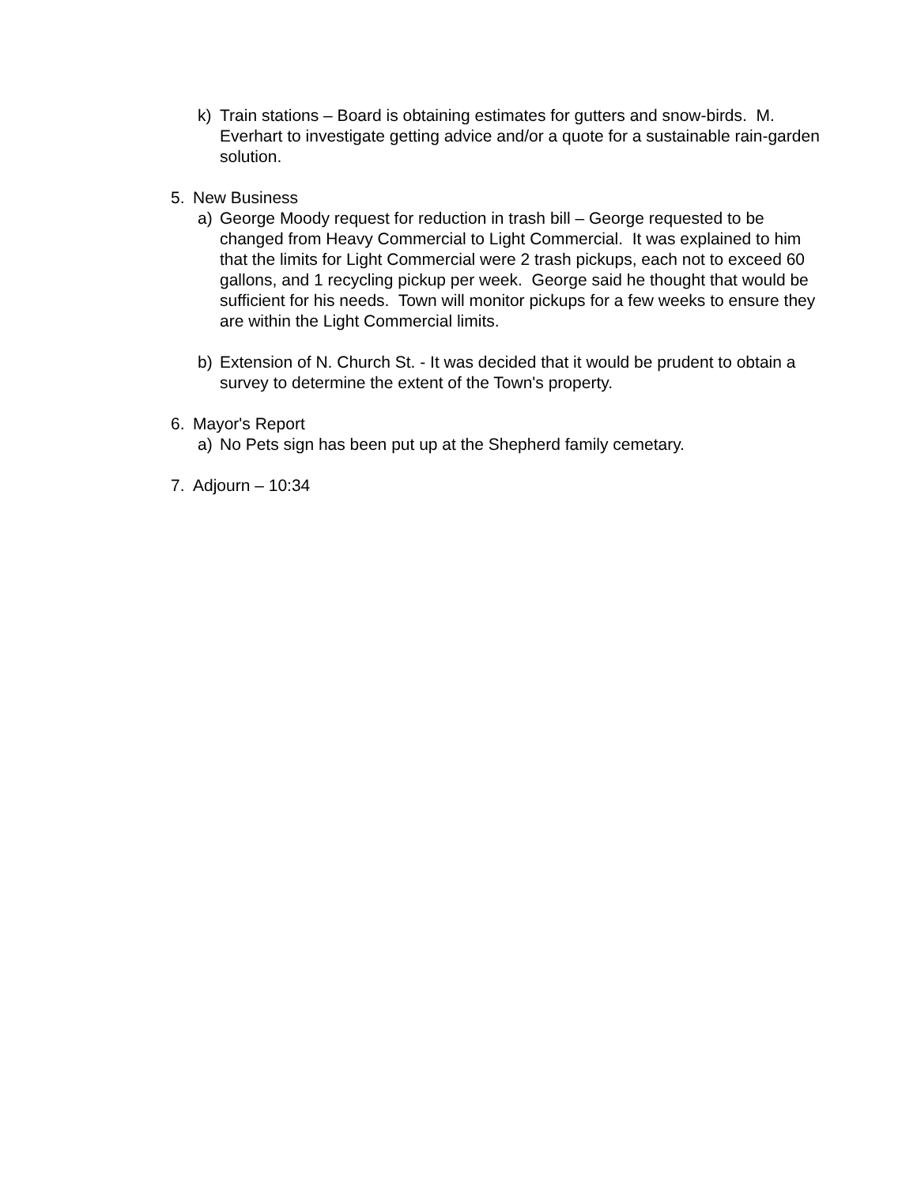k) Train stations – Board is obtaining estimates for gutters and snow-birds. M. Everhart to investigate getting advice and/or a quote for a sustainable rain-garden solution.
5. New Business
a) George Moody request for reduction in trash bill – George requested to be changed from Heavy Commercial to Light Commercial. It was explained to him that the limits for Light Commercial were 2 trash pickups, each not to exceed 60 gallons, and 1 recycling pickup per week. George said he thought that would be sufficient for his needs. Town will monitor pickups for a few weeks to ensure they are within the Light Commercial limits.
b) Extension of N. Church St. - It was decided that it would be prudent to obtain a survey to determine the extent of the Town's property.
6. Mayor's Report
a) No Pets sign has been put up at the Shepherd family cemetary.
7. Adjourn – 10:34